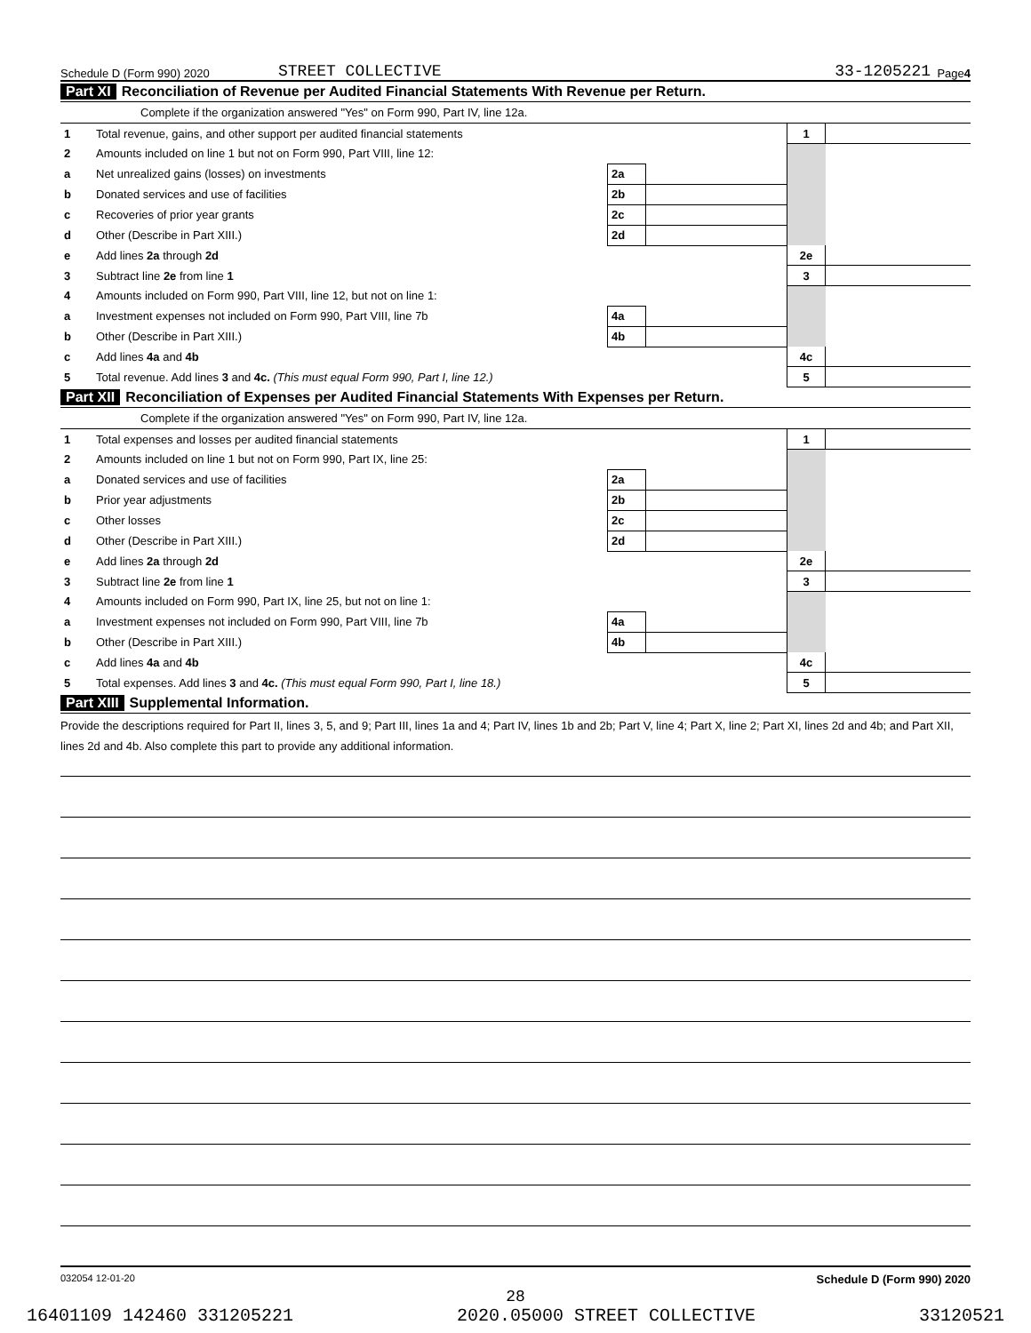Schedule D (Form 990) 2020 STREET COLLECTIVE 33-1205221 Page 4
Part XI Reconciliation of Revenue per Audited Financial Statements With Revenue per Return.
Complete if the organization answered "Yes" on Form 990, Part IV, line 12a.
| 1 | Total revenue, gains, and other support per audited financial statements | | | 1 | |
| 2 | Amounts included on line 1 but not on Form 990, Part VIII, line 12: | | | | |
| a | Net unrealized gains (losses) on investments | 2a | | | |
| b | Donated services and use of facilities | 2b | | | |
| c | Recoveries of prior year grants | 2c | | | |
| d | Other (Describe in Part XIII.) | 2d | | | |
| e | Add lines 2a through 2d | | | 2e | |
| 3 | Subtract line 2e from line 1 | | | 3 | |
| 4 | Amounts included on Form 990, Part VIII, line 12, but not on line 1: | | | | |
| a | Investment expenses not included on Form 990, Part VIII, line 7b | 4a | | | |
| b | Other (Describe in Part XIII.) | 4b | | | |
| c | Add lines 4a and 4b | | | 4c | |
| 5 | Total revenue. Add lines 3 and 4c. (This must equal Form 990, Part I, line 12.) | | | 5 | |
Part XII Reconciliation of Expenses per Audited Financial Statements With Expenses per Return.
Complete if the organization answered "Yes" on Form 990, Part IV, line 12a.
| 1 | Total expenses and losses per audited financial statements | | | 1 | |
| 2 | Amounts included on line 1 but not on Form 990, Part IX, line 25: | | | | |
| a | Donated services and use of facilities | 2a | | | |
| b | Prior year adjustments | 2b | | | |
| c | Other losses | 2c | | | |
| d | Other (Describe in Part XIII.) | 2d | | | |
| e | Add lines 2a through 2d | | | 2e | |
| 3 | Subtract line 2e from line 1 | | | 3 | |
| 4 | Amounts included on Form 990, Part IX, line 25, but not on line 1: | | | | |
| a | Investment expenses not included on Form 990, Part VIII, line 7b | 4a | | | |
| b | Other (Describe in Part XIII.) | 4b | | | |
| c | Add lines 4a and 4b | | | 4c | |
| 5 | Total expenses. Add lines 3 and 4c. (This must equal Form 990, Part I, line 18.) | | | 5 | |
Part XIII Supplemental Information.
Provide the descriptions required for Part II, lines 3, 5, and 9; Part III, lines 1a and 4; Part IV, lines 1b and 2b; Part V, line 4; Part X, line 2; Part XI, lines 2d and 4b; and Part XII, lines 2d and 4b. Also complete this part to provide any additional information.
032054 12-01-20 Schedule D (Form 990) 2020
28
16401109 142460 331205221 2020.05000 STREET COLLECTIVE 33120521